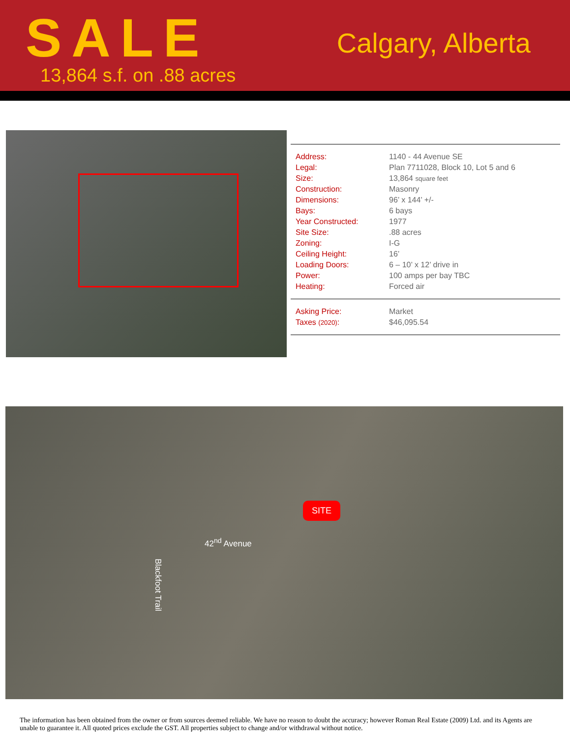SALE
13,864 s.f. on .88 acres
Calgary, Alberta
| Address: | 1140 - 44 Avenue SE |
| Legal: | Plan 7711028, Block 10, Lot 5 and 6 |
| Size: | 13,864 square feet |
| Construction: | Masonry |
| Dimensions: | 96’ x 144’ +/- |
| Bays: | 6 bays |
| Year Constructed: | 1977 |
| Site Size: | .88 acres |
| Zoning: | I-G |
| Ceiling Height: | 16’ |
| Loading Doors: | 6 – 10’ x 12’ drive in |
| Power: | 100 amps per bay TBC |
| Heating: | Forced air |
| Asking Price: | Market |
| Taxes (2020) : | $46,095.54 |
SITE
42<sup>nd</sup> Avenue
Blackfoot Trail
The information has been obtained from the owner or from sources deemed reliable. We have no reason to doubt the accuracy; however Roman Real Estate (2009) Ltd. and its Agents are unable to guarantee it. All quoted prices exclude the GST. All properties subject to change and/or withdrawal without notice.